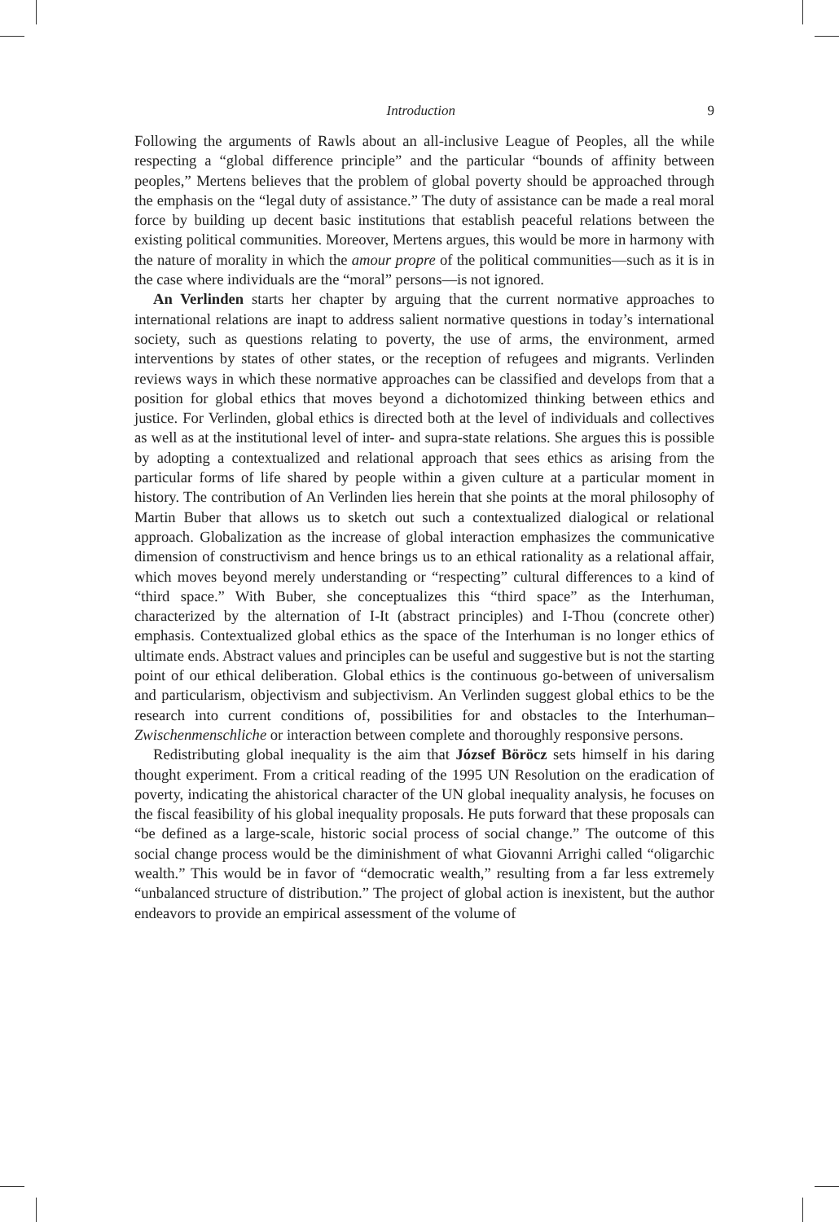Introduction 9
Following the arguments of Rawls about an all-inclusive League of Peoples, all the while respecting a “global difference principle” and the particular “bounds of affinity between peoples,” Mertens believes that the problem of global poverty should be approached through the emphasis on the “legal duty of assistance.” The duty of assistance can be made a real moral force by building up decent basic institutions that establish peaceful relations between the existing political communities. Moreover, Mertens argues, this would be more in harmony with the nature of morality in which the amour propre of the political communities—such as it is in the case where individuals are the “moral” persons—is not ignored.
An Verlinden starts her chapter by arguing that the current normative approaches to international relations are inapt to address salient normative questions in today’s international society, such as questions relating to poverty, the use of arms, the environment, armed interventions by states of other states, or the reception of refugees and migrants. Verlinden reviews ways in which these normative approaches can be classified and develops from that a position for global ethics that moves beyond a dichotomized thinking between ethics and justice. For Verlinden, global ethics is directed both at the level of individuals and collectives as well as at the institutional level of inter- and supra-state relations. She argues this is possible by adopting a contextualized and relational approach that sees ethics as arising from the particular forms of life shared by people within a given culture at a particular moment in history. The contribution of An Verlinden lies herein that she points at the moral philosophy of Martin Buber that allows us to sketch out such a contextualized dialogical or relational approach. Globalization as the increase of global interaction emphasizes the communicative dimension of constructivism and hence brings us to an ethical rationality as a relational affair, which moves beyond merely understanding or “respecting” cultural differences to a kind of “third space.” With Buber, she conceptualizes this “third space” as the Interhuman, characterized by the alternation of I-It (abstract principles) and I-Thou (concrete other) emphasis. Contextualized global ethics as the space of the Interhuman is no longer ethics of ultimate ends. Abstract values and principles can be useful and suggestive but is not the starting point of our ethical deliberation. Global ethics is the continuous go-between of universalism and particularism, objectivism and subjectivism. An Verlinden suggest global ethics to be the research into current conditions of, possibilities for and obstacles to the Interhuman–Zwischenmenschliche or interaction between complete and thoroughly responsive persons.
Redistributing global inequality is the aim that József Böröcz sets himself in his daring thought experiment. From a critical reading of the 1995 UN Resolution on the eradication of poverty, indicating the ahistorical character of the UN global inequality analysis, he focuses on the fiscal feasibility of his global inequality proposals. He puts forward that these proposals can “be defined as a large-scale, historic social process of social change.” The outcome of this social change process would be the diminishment of what Giovanni Arrighi called “oligarchic wealth.” This would be in favor of “democratic wealth,” resulting from a far less extremely “unbalanced structure of distribution.” The project of global action is inexistent, but the author endeavors to provide an empirical assessment of the volume of